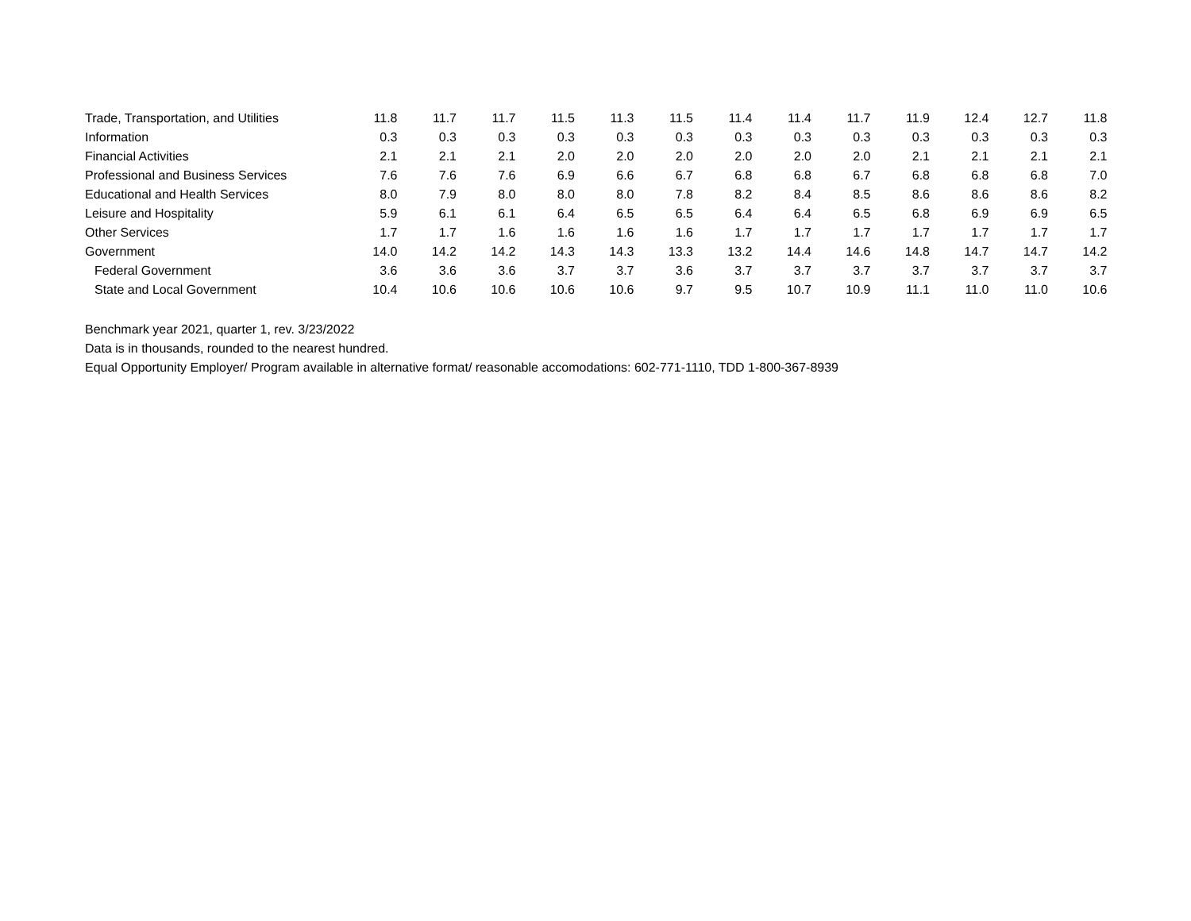| Trade, Transportation, and Utilities | 11.8 | 11.7 | 11.7 | 11.5 | 11.3 | 11.5 | 11.4 | 11.4 | 11.7 | 11.9 | 12.4 | 12.7 | 11.8 |
| Information | 0.3 | 0.3 | 0.3 | 0.3 | 0.3 | 0.3 | 0.3 | 0.3 | 0.3 | 0.3 | 0.3 | 0.3 | 0.3 |
| Financial Activities | 2.1 | 2.1 | 2.1 | 2.0 | 2.0 | 2.0 | 2.0 | 2.0 | 2.0 | 2.1 | 2.1 | 2.1 | 2.1 |
| Professional and Business Services | 7.6 | 7.6 | 7.6 | 6.9 | 6.6 | 6.7 | 6.8 | 6.8 | 6.7 | 6.8 | 6.8 | 6.8 | 7.0 |
| Educational and Health Services | 8.0 | 7.9 | 8.0 | 8.0 | 8.0 | 7.8 | 8.2 | 8.4 | 8.5 | 8.6 | 8.6 | 8.6 | 8.2 |
| Leisure and Hospitality | 5.9 | 6.1 | 6.1 | 6.4 | 6.5 | 6.5 | 6.4 | 6.4 | 6.5 | 6.8 | 6.9 | 6.9 | 6.5 |
| Other Services | 1.7 | 1.7 | 1.6 | 1.6 | 1.6 | 1.6 | 1.7 | 1.7 | 1.7 | 1.7 | 1.7 | 1.7 | 1.7 |
| Government | 14.0 | 14.2 | 14.2 | 14.3 | 14.3 | 13.3 | 13.2 | 14.4 | 14.6 | 14.8 | 14.7 | 14.7 | 14.2 |
| Federal Government | 3.6 | 3.6 | 3.6 | 3.7 | 3.7 | 3.6 | 3.7 | 3.7 | 3.7 | 3.7 | 3.7 | 3.7 | 3.7 |
| State and Local Government | 10.4 | 10.6 | 10.6 | 10.6 | 10.6 | 9.7 | 9.5 | 10.7 | 10.9 | 11.1 | 11.0 | 11.0 | 10.6 |
Benchmark year 2021, quarter 1, rev. 3/23/2022
Data is in thousands, rounded to the nearest hundred.
Equal Opportunity Employer/ Program available in alternative format/ reasonable accomodations: 602-771-1110, TDD 1-800-367-8939